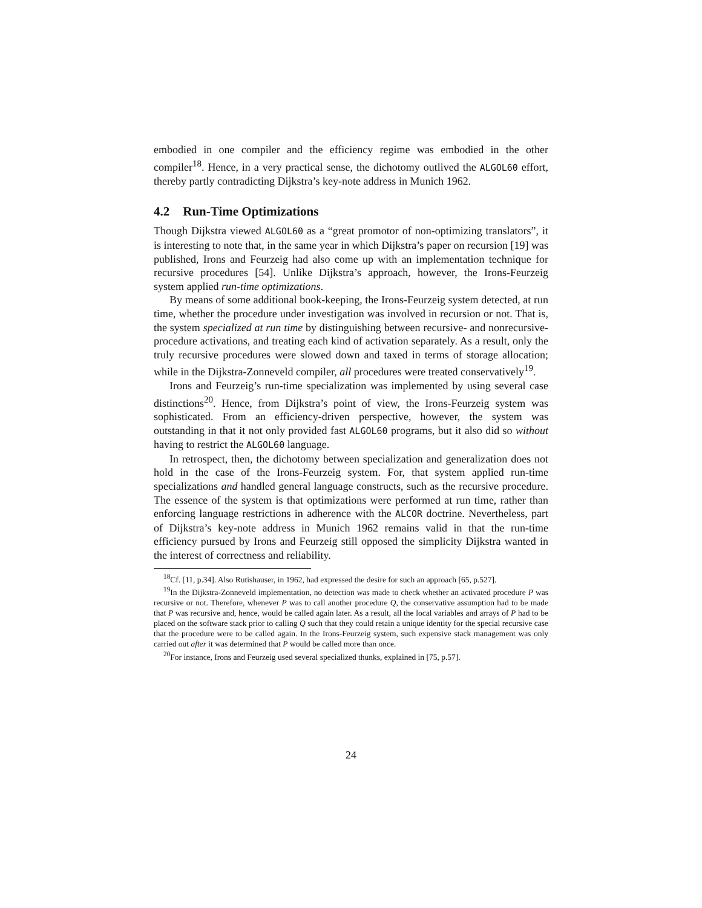embodied in one compiler and the efficiency regime was embodied in the other compiler<sup>18</sup>. Hence, in a very practical sense, the dichotomy outlived the ALGOL60 effort, thereby partly contradicting Dijkstra’s key-note address in Munich 1962.
4.2 Run-Time Optimizations
Though Dijkstra viewed ALGOL60 as a “great promotor of non-optimizing translators”, it is interesting to note that, in the same year in which Dijkstra’s paper on recursion [19] was published, Irons and Feurzeig had also come up with an implementation technique for recursive procedures [54]. Unlike Dijkstra’s approach, however, the Irons-Feurzeig system applied run-time optimizations.
By means of some additional book-keeping, the Irons-Feurzeig system detected, at run time, whether the procedure under investigation was involved in recursion or not. That is, the system specialized at run time by distinguishing between recursive- and nonrecursive-procedure activations, and treating each kind of activation separately. As a result, only the truly recursive procedures were slowed down and taxed in terms of storage allocation; while in the Dijkstra-Zonneveld compiler, all procedures were treated conservatively<sup>19</sup>.
Irons and Feurzeig’s run-time specialization was implemented by using several case distinctions<sup>20</sup>. Hence, from Dijkstra’s point of view, the Irons-Feurzeig system was sophisticated. From an efficiency-driven perspective, however, the system was outstanding in that it not only provided fast ALGOL60 programs, but it also did so without having to restrict the ALGOL60 language.
In retrospect, then, the dichotomy between specialization and generalization does not hold in the case of the Irons-Feurzeig system. For, that system applied run-time specializations and handled general language constructs, such as the recursive procedure. The essence of the system is that optimizations were performed at run time, rather than enforcing language restrictions in adherence with the ALCOR doctrine. Nevertheless, part of Dijkstra’s key-note address in Munich 1962 remains valid in that the run-time efficiency pursued by Irons and Feurzeig still opposed the simplicity Dijkstra wanted in the interest of correctness and reliability.
<sup>18</sup> Cf. [11, p.34]. Also Rutishauser, in 1962, had expressed the desire for such an approach [65, p.527].
<sup>19</sup> In the Dijkstra-Zonneveld implementation, no detection was made to check whether an activated procedure P was recursive or not. Therefore, whenever P was to call another procedure Q, the conservative assumption had to be made that P was recursive and, hence, would be called again later. As a result, all the local variables and arrays of P had to be placed on the software stack prior to calling Q such that they could retain a unique identity for the special recursive case that the procedure were to be called again. In the Irons-Feurzeig system, such expensive stack management was only carried out after it was determined that P would be called more than once.
<sup>20</sup> For instance, Irons and Feurzeig used several specialized thunks, explained in [75, p.57].
24